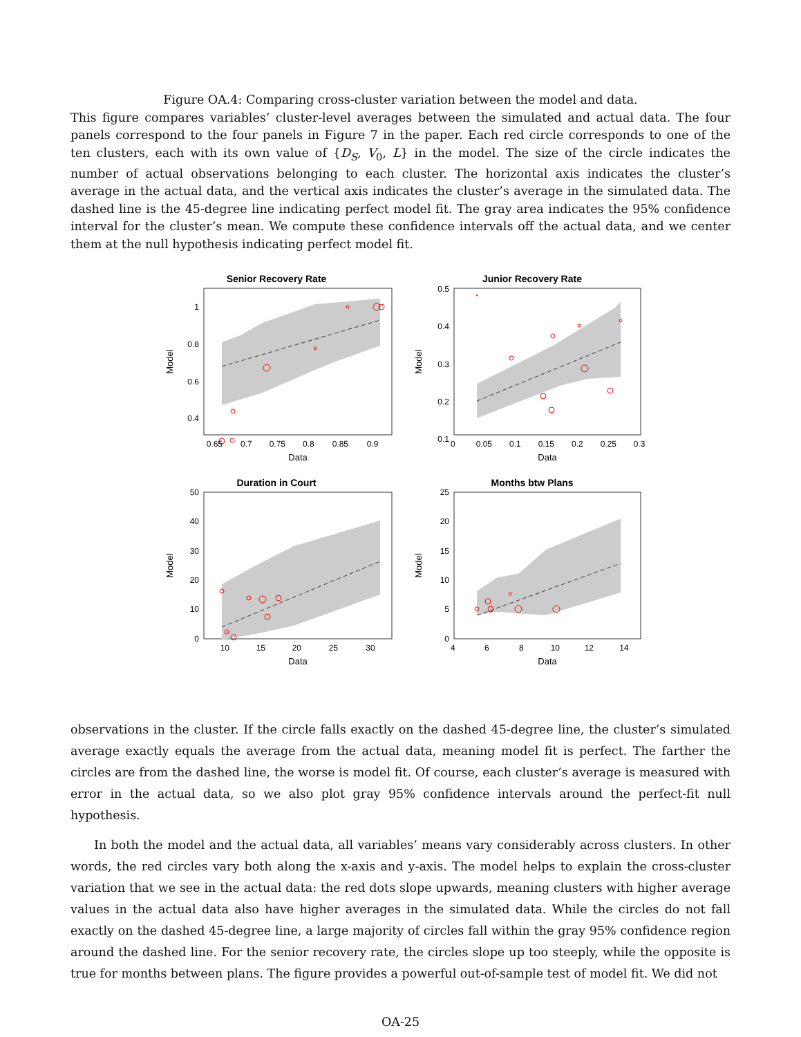Figure OA.4: Comparing cross-cluster variation between the model and data.
This figure compares variables’ cluster-level averages between the simulated and actual data. The four panels correspond to the four panels in Figure 7 in the paper. Each red circle corresponds to one of the ten clusters, each with its own value of {D<sub>S</sub>, V<sub>0</sub>, L} in the model. The size of the circle indicates the number of actual observations belonging to each cluster. The horizontal axis indicates the cluster’s average in the actual data, and the vertical axis indicates the cluster’s average in the simulated data. The dashed line is the 45-degree line indicating perfect model fit. The gray area indicates the 95% confidence interval for the cluster’s mean. We compute these confidence intervals off the actual data, and we center them at the null hypothesis indicating perfect model fit.
Senior Recovery Rate
1 0.8 0.6 0.4
0.65 0.7 0.75 0.8 0.85 0.9
Data
Model
Junior Recovery Rate
0.5 0.4 0.3 0.2 0.1
0 0.05 0.1 0.15 0.2 0.25 0.3
Data
Model
Duration in Court
50 40 30 20 10 0
10 15 20 25 30
Data
Model
Months btw Plans
25 20 15 10 5 0
4 6 8 10 12 14
Data
Model
observations in the cluster. If the circle falls exactly on the dashed 45-degree line, the cluster’s simulated average exactly equals the average from the actual data, meaning model fit is perfect. The farther the circles are from the dashed line, the worse is model fit. Of course, each cluster’s average is measured with error in the actual data, so we also plot gray 95% confidence intervals around the perfect-fit null hypothesis.
In both the model and the actual data, all variables’ means vary considerably across clusters. In other words, the red circles vary both along the x-axis and y-axis. The model helps to explain the cross-cluster variation that we see in the actual data: the red dots slope upwards, meaning clusters with higher average values in the actual data also have higher averages in the simulated data. While the circles do not fall exactly on the dashed 45-degree line, a large majority of circles fall within the gray 95% confidence region around the dashed line. For the senior recovery rate, the circles slope up too steeply, while the opposite is true for months between plans. The figure provides a powerful out-of-sample test of model fit. We did not
OA-25